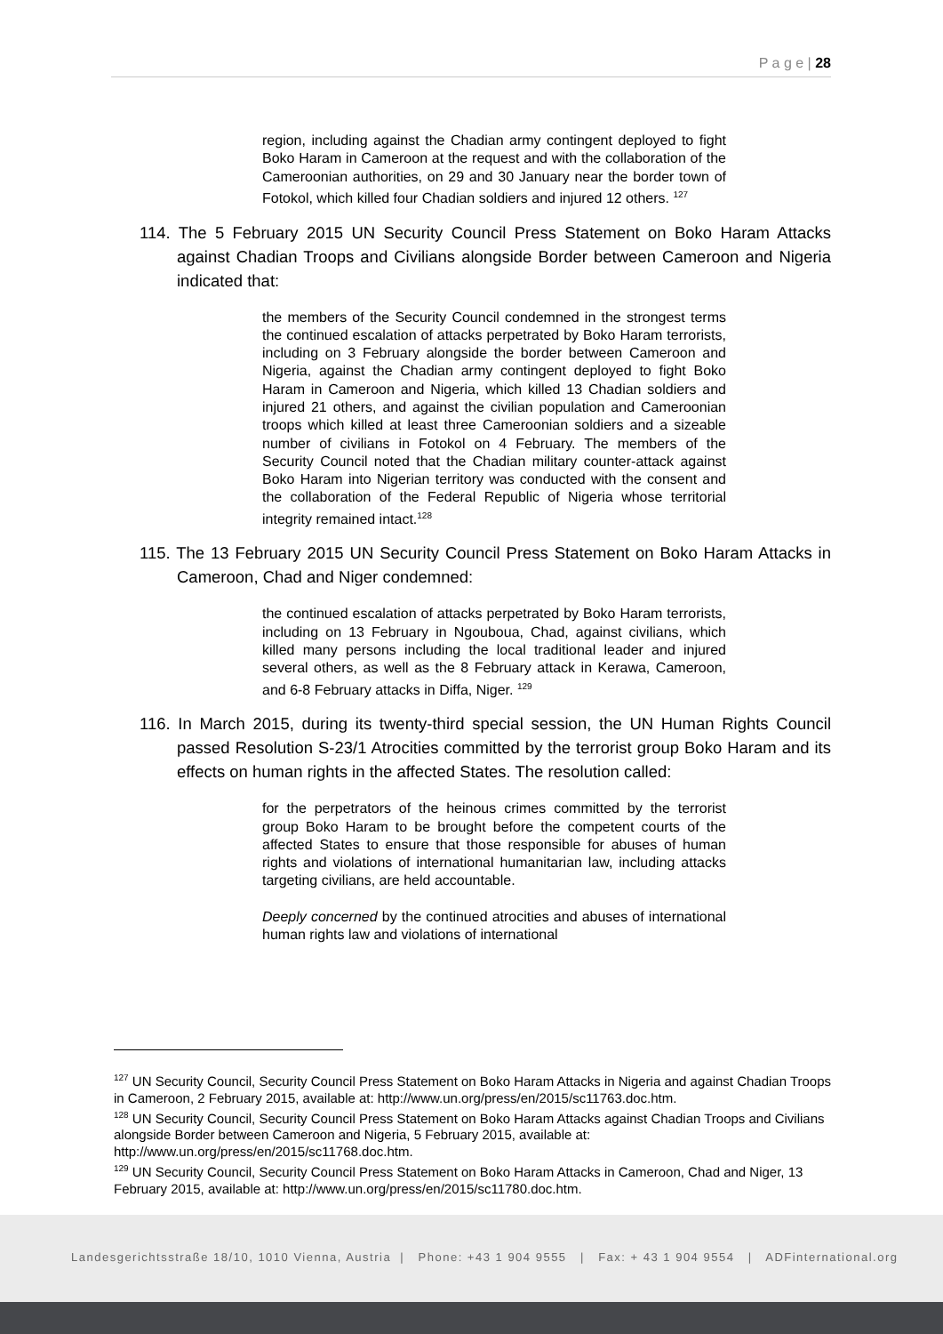P a g e | 28
region, including against the Chadian army contingent deployed to fight Boko Haram in Cameroon at the request and with the collaboration of the Cameroonian authorities, on 29 and 30 January near the border town of Fotokol, which killed four Chadian soldiers and injured 12 others. <sup>127</sup>
114. The 5 February 2015 UN Security Council Press Statement on Boko Haram Attacks against Chadian Troops and Civilians alongside Border between Cameroon and Nigeria indicated that:
the members of the Security Council condemned in the strongest terms the continued escalation of attacks perpetrated by Boko Haram terrorists, including on 3 February alongside the border between Cameroon and Nigeria, against the Chadian army contingent deployed to fight Boko Haram in Cameroon and Nigeria, which killed 13 Chadian soldiers and injured 21 others, and against the civilian population and Cameroonian troops which killed at least three Cameroonian soldiers and a sizeable number of civilians in Fotokol on 4 February. The members of the Security Council noted that the Chadian military counter-attack against Boko Haram into Nigerian territory was conducted with the consent and the collaboration of the Federal Republic of Nigeria whose territorial integrity remained intact.<sup>128</sup>
115. The 13 February 2015 UN Security Council Press Statement on Boko Haram Attacks in Cameroon, Chad and Niger condemned:
the continued escalation of attacks perpetrated by Boko Haram terrorists, including on 13 February in Ngouboua, Chad, against civilians, which killed many persons including the local traditional leader and injured several others, as well as the 8 February attack in Kerawa, Cameroon, and 6-8 February attacks in Diffa, Niger. <sup>129</sup>
116. In March 2015, during its twenty-third special session, the UN Human Rights Council passed Resolution S-23/1 Atrocities committed by the terrorist group Boko Haram and its effects on human rights in the affected States. The resolution called:
for the perpetrators of the heinous crimes committed by the terrorist group Boko Haram to be brought before the competent courts of the affected States to ensure that those responsible for abuses of human rights and violations of international humanitarian law, including attacks targeting civilians, are held accountable.
Deeply concerned by the continued atrocities and abuses of international human rights law and violations of international
<sup>127</sup> UN Security Council, Security Council Press Statement on Boko Haram Attacks in Nigeria and against Chadian Troops in Cameroon, 2 February 2015, available at: http://www.un.org/press/en/2015/sc11763.doc.htm.
<sup>128</sup> UN Security Council, Security Council Press Statement on Boko Haram Attacks against Chadian Troops and Civilians alongside Border between Cameroon and Nigeria, 5 February 2015, available at: http://www.un.org/press/en/2015/sc11768.doc.htm.
<sup>129</sup> UN Security Council, Security Council Press Statement on Boko Haram Attacks in Cameroon, Chad and Niger, 13 February 2015, available at: http://www.un.org/press/en/2015/sc11780.doc.htm.
Landesgerichtsstraße 18/10, 1010 Vienna, Austria | Phone: +43 1 904 9555 | Fax: + 43 1 904 9554 | ADFinternational.org